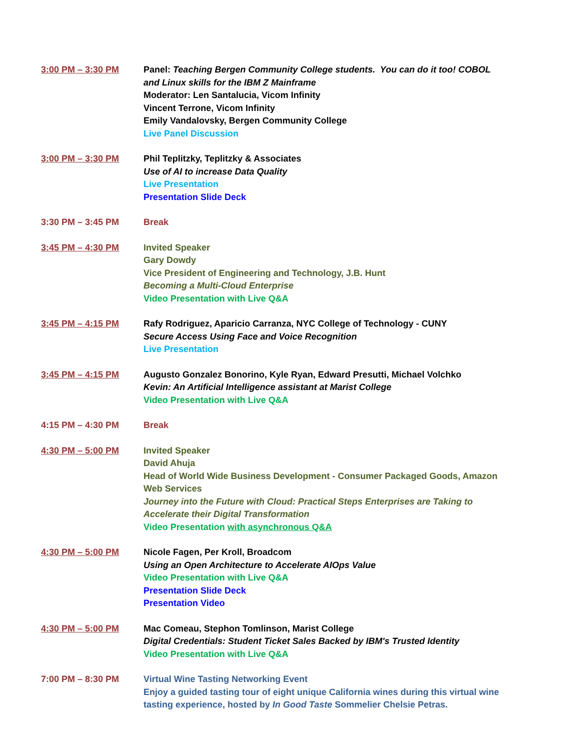3:00 PM – 3:30 PM Panel: Teaching Bergen Community College students. You can do it too! COBOL and Linux skills for the IBM Z Mainframe
Moderator: Len Santalucia, Vicom Infinity
Vincent Terrone, Vicom Infinity
Emily Vandalovsky, Bergen Community College
Live Panel Discussion
3:00 PM – 3:30 PM Phil Teplitzky, Teplitzky & Associates
Use of AI to increase Data Quality
Live Presentation
Presentation Slide Deck
3:30 PM – 3:45 PM Break
3:45 PM – 4:30 PM Invited Speaker
Gary Dowdy
Vice President of Engineering and Technology, J.B. Hunt
Becoming a Multi-Cloud Enterprise
Video Presentation with Live Q&A
3:45 PM – 4:15 PM Rafy Rodriguez, Aparicio Carranza, NYC College of Technology - CUNY
Secure Access Using Face and Voice Recognition
Live Presentation
3:45 PM – 4:15 PM Augusto Gonzalez Bonorino, Kyle Ryan, Edward Presutti, Michael Volchko
Kevin: An Artificial Intelligence assistant at Marist College
Video Presentation with Live Q&A
4:15 PM – 4:30 PM Break
4:30 PM – 5:00 PM Invited Speaker
David Ahuja
Head of World Wide Business Development - Consumer Packaged Goods, Amazon Web Services
Journey into the Future with Cloud: Practical Steps Enterprises are Taking to Accelerate their Digital Transformation
Video Presentation with asynchronous Q&A
4:30 PM – 5:00 PM Nicole Fagen, Per Kroll, Broadcom
Using an Open Architecture to Accelerate AIOps Value
Video Presentation with Live Q&A
Presentation Slide Deck
Presentation Video
4:30 PM – 5:00 PM Mac Comeau, Stephon Tomlinson, Marist College
Digital Credentials: Student Ticket Sales Backed by IBM's Trusted Identity
Video Presentation with Live Q&A
7:00 PM – 8:30 PM Virtual Wine Tasting Networking Event
Enjoy a guided tasting tour of eight unique California wines during this virtual wine tasting experience, hosted by In Good Taste Sommelier Chelsie Petras.